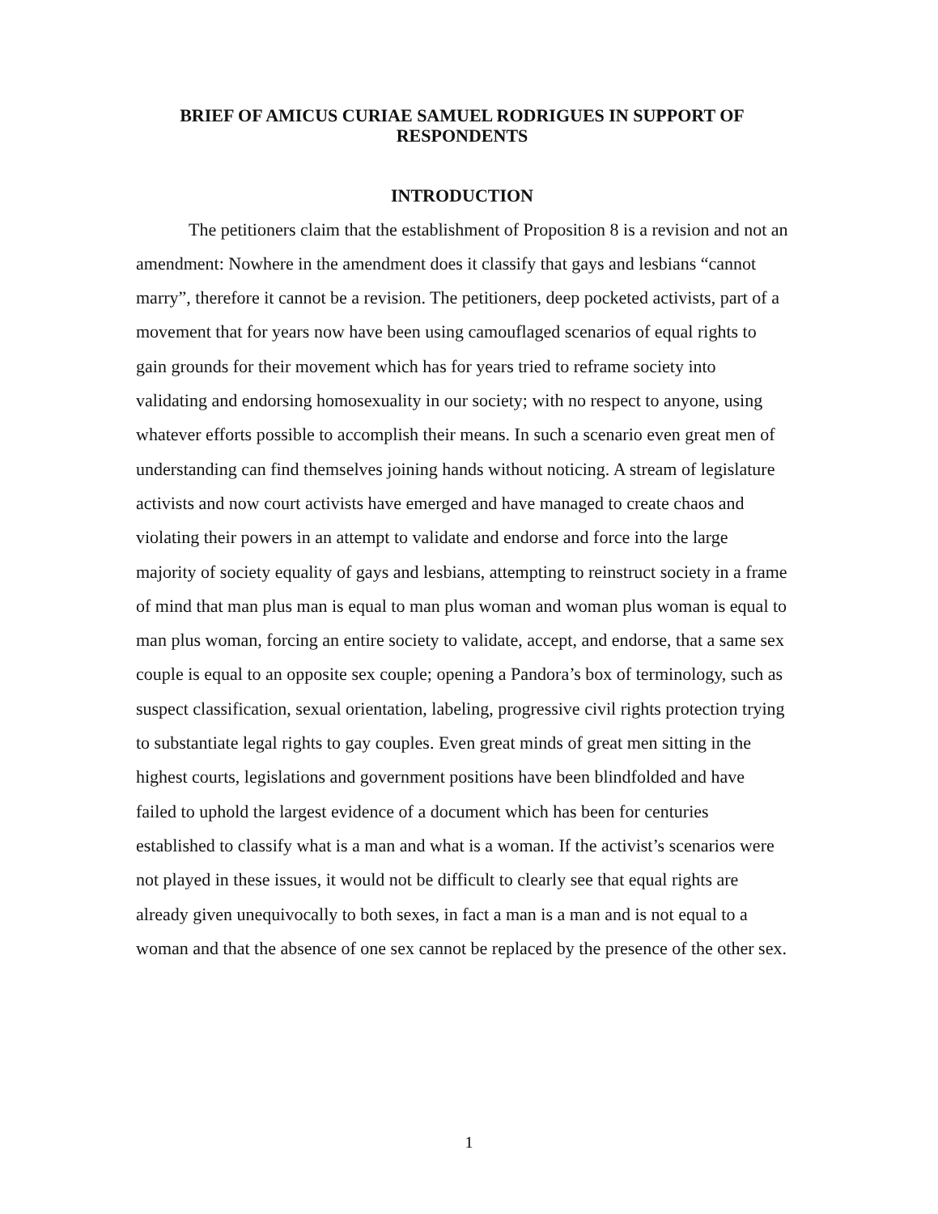BRIEF OF AMICUS CURIAE SAMUEL RODRIGUES IN SUPPORT OF RESPONDENTS
INTRODUCTION
The petitioners claim that the establishment of Proposition 8 is a revision and not an amendment: Nowhere in the amendment does it classify that gays and lesbians “cannot marry”, therefore it cannot be a revision. The petitioners, deep pocketed activists, part of a movement that for years now have been using camouflaged scenarios of equal rights to gain grounds for their movement which has for years tried to reframe society into validating and endorsing homosexuality in our society; with no respect to anyone, using whatever efforts possible to accomplish their means. In such a scenario even great men of understanding can find themselves joining hands without noticing. A stream of legislature activists and now court activists have emerged and have managed to create chaos and violating their powers in an attempt to validate and endorse and force into the large majority of society equality of gays and lesbians, attempting to reinstruct society in a frame of mind that man plus man is equal to man plus woman and woman plus woman is equal to man plus woman, forcing an entire society to validate, accept, and endorse, that a same sex couple is equal to an opposite sex couple; opening a Pandora’s box of terminology, such as suspect classification, sexual orientation, labeling, progressive civil rights protection trying to substantiate legal rights to gay couples. Even great minds of great men sitting in the highest courts, legislations and government positions have been blindfolded and have failed to uphold the largest evidence of a document which has been for centuries established to classify what is a man and what is a woman. If the activist’s scenarios were not played in these issues, it would not be difficult to clearly see that equal rights are already given unequivocally to both sexes, in fact a man is a man and is not equal to a woman and that the absence of one sex cannot be replaced by the presence of the other sex.
1